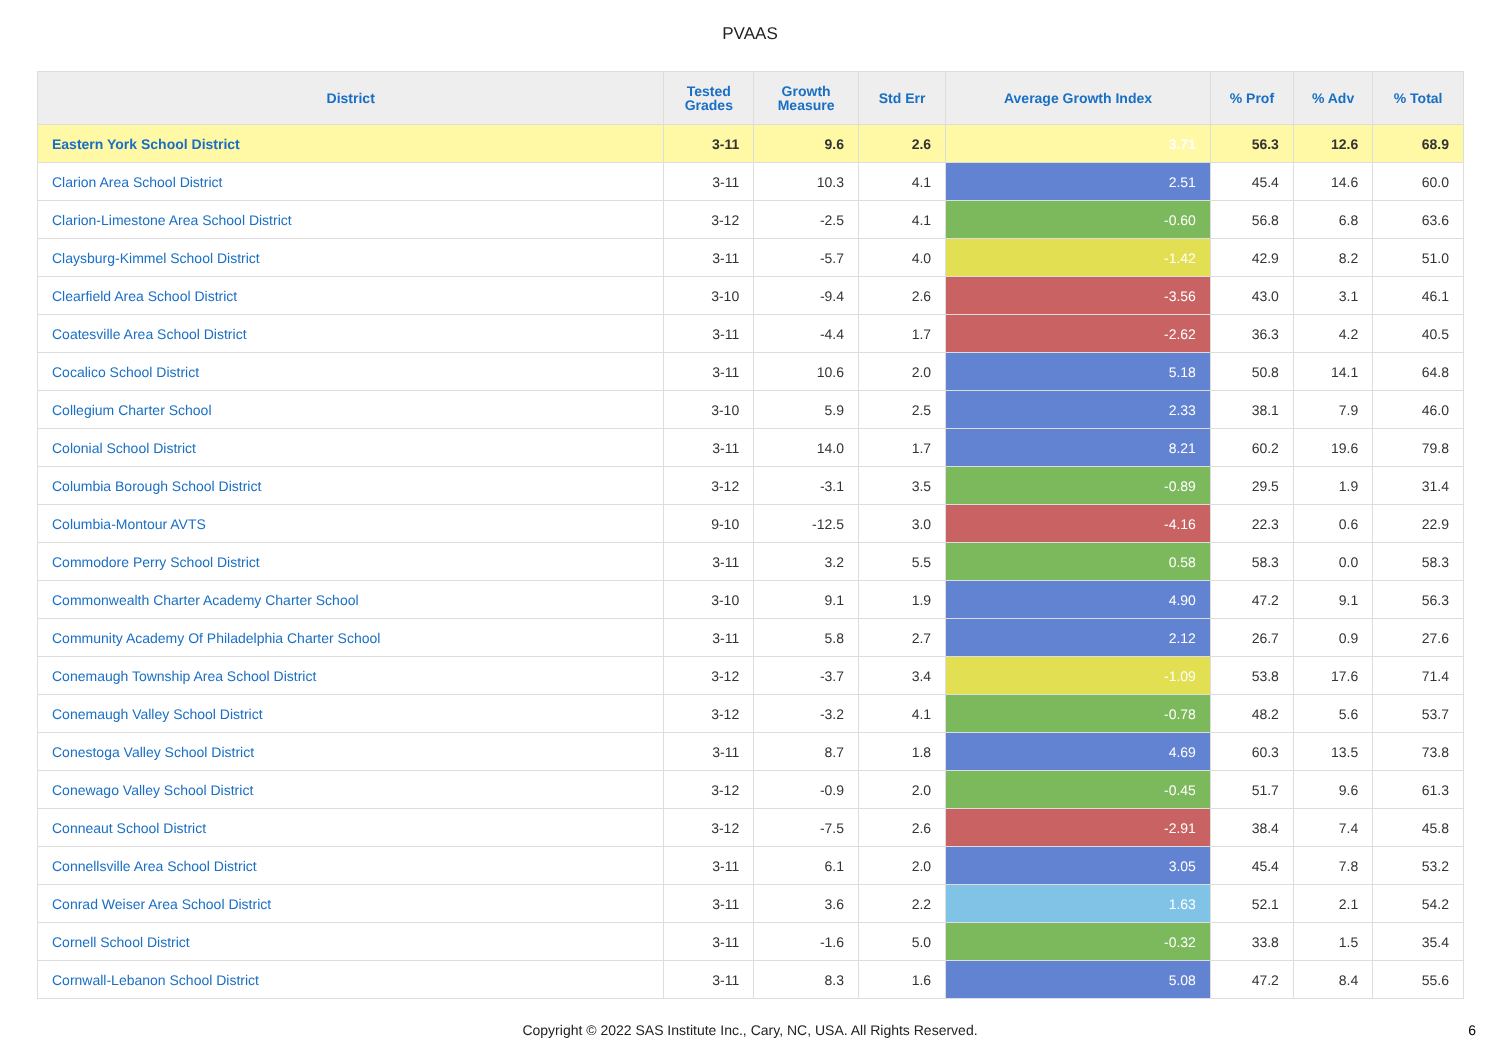PVAAS
| District | Tested Grades | Growth Measure | Std Err | Average Growth Index | % Prof | % Adv | % Total |
| --- | --- | --- | --- | --- | --- | --- | --- |
| Eastern York School District | 3-11 | 9.6 | 2.6 | 3.71 | 56.3 | 12.6 | 68.9 |
| Clarion Area School District | 3-11 | 10.3 | 4.1 | 2.51 | 45.4 | 14.6 | 60.0 |
| Clarion-Limestone Area School District | 3-12 | -2.5 | 4.1 | -0.60 | 56.8 | 6.8 | 63.6 |
| Claysburg-Kimmel School District | 3-11 | -5.7 | 4.0 | -1.42 | 42.9 | 8.2 | 51.0 |
| Clearfield Area School District | 3-10 | -9.4 | 2.6 | -3.56 | 43.0 | 3.1 | 46.1 |
| Coatesville Area School District | 3-11 | -4.4 | 1.7 | -2.62 | 36.3 | 4.2 | 40.5 |
| Cocalico School District | 3-11 | 10.6 | 2.0 | 5.18 | 50.8 | 14.1 | 64.8 |
| Collegium Charter School | 3-10 | 5.9 | 2.5 | 2.33 | 38.1 | 7.9 | 46.0 |
| Colonial School District | 3-11 | 14.0 | 1.7 | 8.21 | 60.2 | 19.6 | 79.8 |
| Columbia Borough School District | 3-12 | -3.1 | 3.5 | -0.89 | 29.5 | 1.9 | 31.4 |
| Columbia-Montour AVTS | 9-10 | -12.5 | 3.0 | -4.16 | 22.3 | 0.6 | 22.9 |
| Commodore Perry School District | 3-11 | 3.2 | 5.5 | 0.58 | 58.3 | 0.0 | 58.3 |
| Commonwealth Charter Academy Charter School | 3-10 | 9.1 | 1.9 | 4.90 | 47.2 | 9.1 | 56.3 |
| Community Academy Of Philadelphia Charter School | 3-11 | 5.8 | 2.7 | 2.12 | 26.7 | 0.9 | 27.6 |
| Conemaugh Township Area School District | 3-12 | -3.7 | 3.4 | -1.09 | 53.8 | 17.6 | 71.4 |
| Conemaugh Valley School District | 3-12 | -3.2 | 4.1 | -0.78 | 48.2 | 5.6 | 53.7 |
| Conestoga Valley School District | 3-11 | 8.7 | 1.8 | 4.69 | 60.3 | 13.5 | 73.8 |
| Conewago Valley School District | 3-12 | -0.9 | 2.0 | -0.45 | 51.7 | 9.6 | 61.3 |
| Conneaut School District | 3-12 | -7.5 | 2.6 | -2.91 | 38.4 | 7.4 | 45.8 |
| Connellsville Area School District | 3-11 | 6.1 | 2.0 | 3.05 | 45.4 | 7.8 | 53.2 |
| Conrad Weiser Area School District | 3-11 | 3.6 | 2.2 | 1.63 | 52.1 | 2.1 | 54.2 |
| Cornell School District | 3-11 | -1.6 | 5.0 | -0.32 | 33.8 | 1.5 | 35.4 |
| Cornwall-Lebanon School District | 3-11 | 8.3 | 1.6 | 5.08 | 47.2 | 8.4 | 55.6 |
Copyright © 2022 SAS Institute Inc., Cary, NC, USA. All Rights Reserved.
6